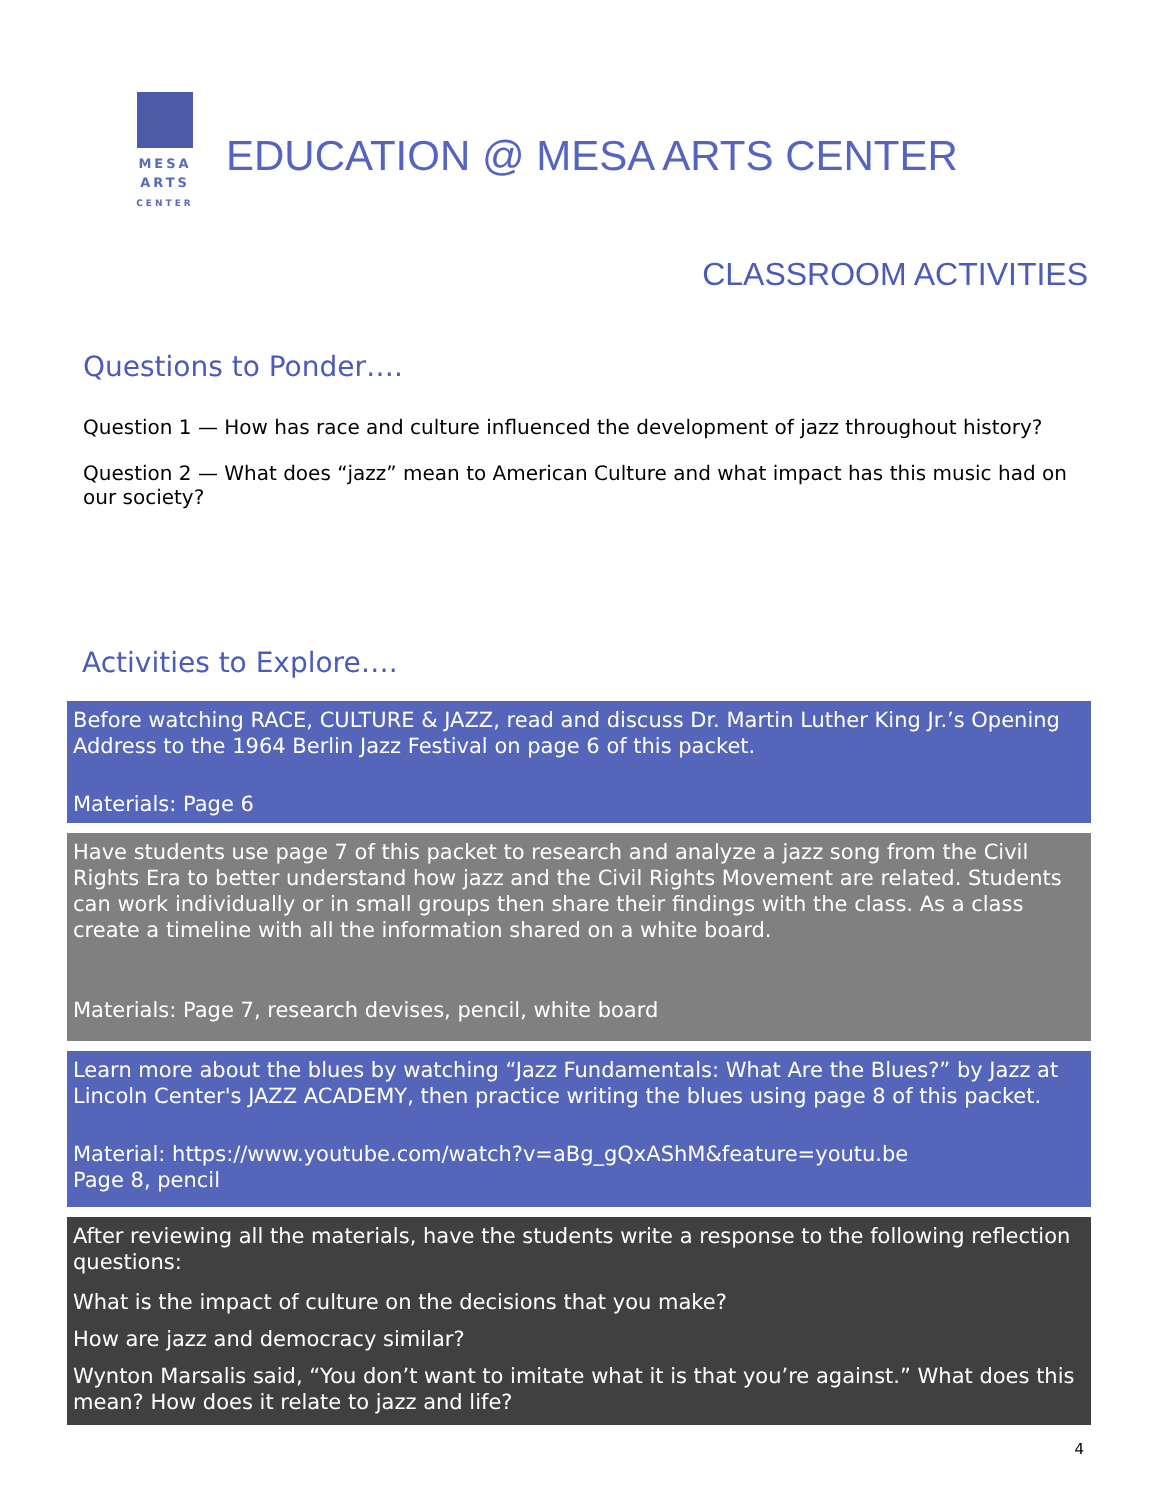MESA
ARTS
CENTER
EDUCATION @ MESA ARTS CENTER
CLASSROOM ACTIVITIES
Questions to Ponder….
Question 1 — How has race and culture influenced the development of jazz throughout history?
Question 2 — What does “jazz” mean to American Culture and what impact has this music had on our society?
Activities to Explore….
Before watching RACE, CULTURE & JAZZ, read and discuss Dr. Martin Luther King Jr.’s Opening Address to the 1964 Berlin Jazz Festival on page 6 of this packet.
Materials: Page 6
Have students use page 7 of this packet to research and analyze a jazz song from the Civil Rights Era to better understand how jazz and the Civil Rights Movement are related. Students can work individually or in small groups then share their findings with the class. As a class create a timeline with all the information shared on a white board.
Materials: Page 7, research devises, pencil, white board
Learn more about the blues by watching “Jazz Fundamentals: What Are the Blues?” by Jazz at Lincoln Center's JAZZ ACADEMY, then practice writing the blues using page 8 of this packet.
Material: https://www.youtube.com/watch?v=aBg_gQxAShM&feature=youtu.be
Page 8, pencil
After reviewing all the materials, have the students write a response to the following reflection questions:
What is the impact of culture on the decisions that you make?
How are jazz and democracy similar?
Wynton Marsalis said, “You don’t want to imitate what it is that you’re against.” What does this mean? How does it relate to jazz and life?
4